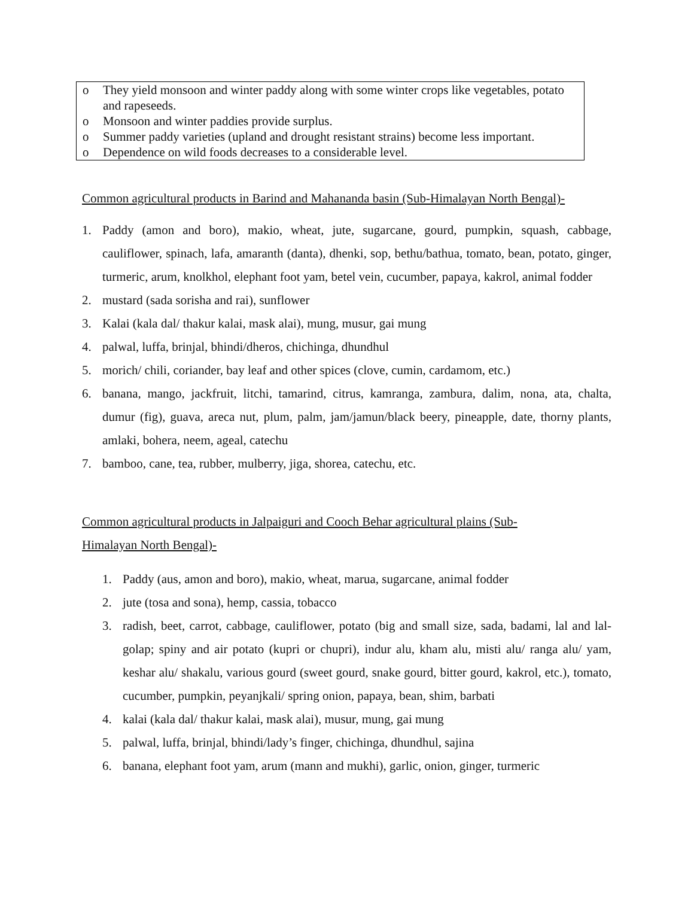o They yield monsoon and winter paddy along with some winter crops like vegetables, potato and rapeseeds.
o Monsoon and winter paddies provide surplus.
o Summer paddy varieties (upland and drought resistant strains) become less important.
o Dependence on wild foods decreases to a considerable level.
Common agricultural products in Barind and Mahananda basin (Sub-Himalayan North Bengal)-
1. Paddy (amon and boro), makio, wheat, jute, sugarcane, gourd, pumpkin, squash, cabbage, cauliflower, spinach, lafa, amaranth (danta), dhenki, sop, bethu/bathua, tomato, bean, potato, ginger, turmeric, arum, knolkhol, elephant foot yam, betel vein, cucumber, papaya, kakrol, animal fodder
2. mustard (sada sorisha and rai), sunflower
3. Kalai (kala dal/ thakur kalai, mask alai), mung, musur, gai mung
4. palwal, luffa, brinjal, bhindi/dheros, chichinga, dhundhul
5. morich/ chili, coriander, bay leaf and other spices (clove, cumin, cardamom, etc.)
6. banana, mango, jackfruit, litchi, tamarind, citrus, kamranga, zambura, dalim, nona, ata, chalta, dumur (fig), guava, areca nut, plum, palm, jam/jamun/black beery, pineapple, date, thorny plants, amlaki, bohera, neem, ageal, catechu
7. bamboo, cane, tea, rubber, mulberry, jiga, shorea, catechu, etc.
Common agricultural products in Jalpaiguri and Cooch Behar agricultural plains (Sub-Himalayan North Bengal)-
1. Paddy (aus, amon and boro), makio, wheat, marua, sugarcane, animal fodder
2. jute (tosa and sona), hemp, cassia, tobacco
3. radish, beet, carrot, cabbage, cauliflower, potato (big and small size, sada, badami, lal and lal-golap; spiny and air potato (kupri or chupri), indur alu, kham alu, misti alu/ ranga alu/ yam, keshar alu/ shakalu, various gourd (sweet gourd, snake gourd, bitter gourd, kakrol, etc.), tomato, cucumber, pumpkin, peyanjkali/ spring onion, papaya, bean, shim, barbati
4. kalai (kala dal/ thakur kalai, mask alai), musur, mung, gai mung
5. palwal, luffa, brinjal, bhindi/lady’s finger, chichinga, dhundhul, sajina
6. banana, elephant foot yam, arum (mann and mukhi), garlic, onion, ginger, turmeric